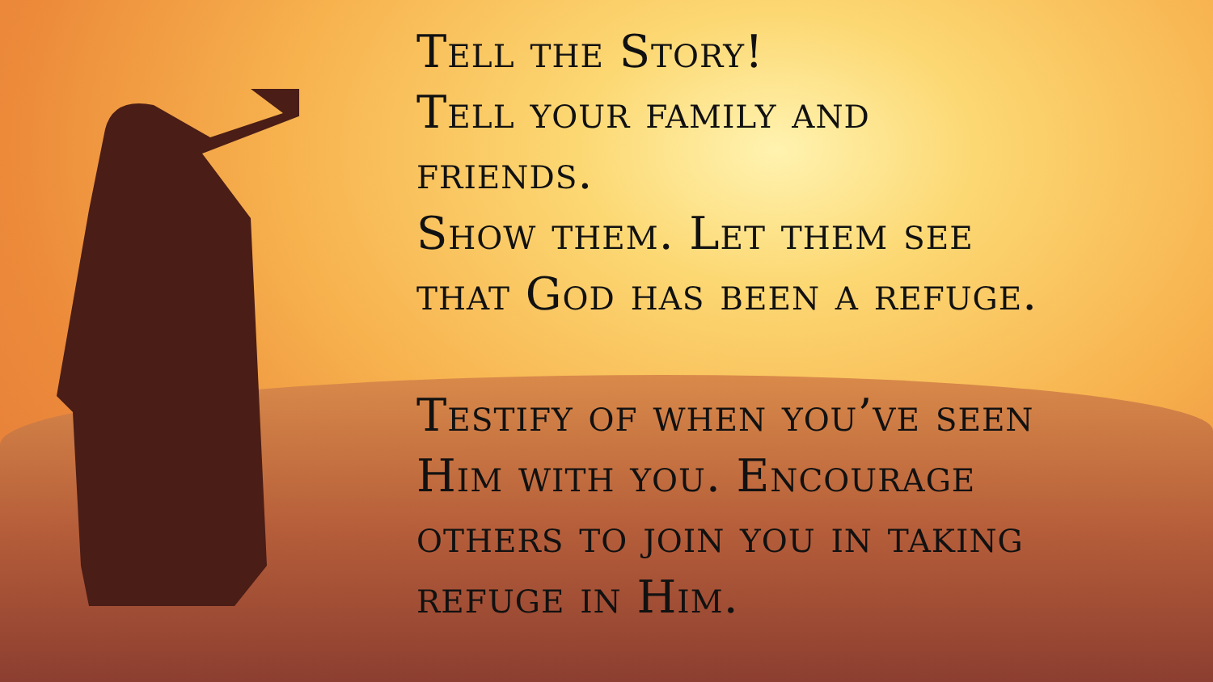Tell the Story!
Tell your family and
friends.
Show them. Let them see
that God has been a refuge.
Testify of when you’ve seen
Him with you. Encourage
others to join you in taking
refuge in Him.